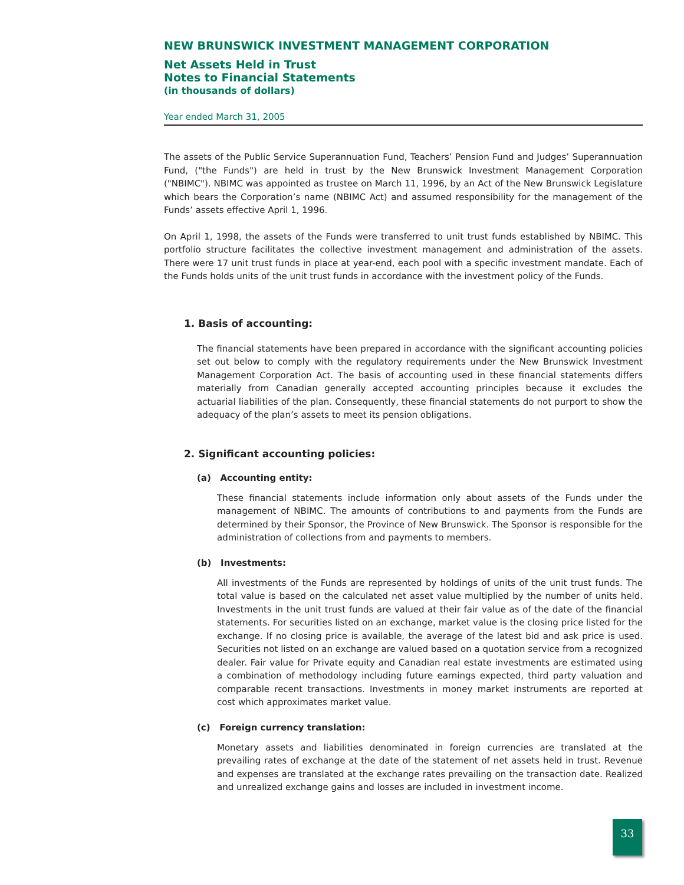NEW BRUNSWICK INVESTMENT MANAGEMENT CORPORATION
Net Assets Held in Trust
Notes to Financial Statements
(in thousands of dollars)
Year ended March 31, 2005
The assets of the Public Service Superannuation Fund, Teachers’ Pension Fund and Judges’ Superannuation Fund, ("the Funds") are held in trust by the New Brunswick Investment Management Corporation ("NBIMC"). NBIMC was appointed as trustee on March 11, 1996, by an Act of the New Brunswick Legislature which bears the Corporation’s name (NBIMC Act) and assumed responsibility for the management of the Funds’ assets effective April 1, 1996.
On April 1, 1998, the assets of the Funds were transferred to unit trust funds established by NBIMC. This portfolio structure facilitates the collective investment management and administration of the assets. There were 17 unit trust funds in place at year-end, each pool with a specific investment mandate. Each of the Funds holds units of the unit trust funds in accordance with the investment policy of the Funds.
1. Basis of accounting:
The financial statements have been prepared in accordance with the significant accounting policies set out below to comply with the regulatory requirements under the New Brunswick Investment Management Corporation Act. The basis of accounting used in these financial statements differs materially from Canadian generally accepted accounting principles because it excludes the actuarial liabilities of the plan. Consequently, these financial statements do not purport to show the adequacy of the plan’s assets to meet its pension obligations.
2. Significant accounting policies:
(a) Accounting entity:
These financial statements include information only about assets of the Funds under the management of NBIMC. The amounts of contributions to and payments from the Funds are determined by their Sponsor, the Province of New Brunswick. The Sponsor is responsible for the administration of collections from and payments to members.
(b) Investments:
All investments of the Funds are represented by holdings of units of the unit trust funds. The total value is based on the calculated net asset value multiplied by the number of units held. Investments in the unit trust funds are valued at their fair value as of the date of the financial statements. For securities listed on an exchange, market value is the closing price listed for the exchange. If no closing price is available, the average of the latest bid and ask price is used. Securities not listed on an exchange are valued based on a quotation service from a recognized dealer. Fair value for Private equity and Canadian real estate investments are estimated using a combination of methodology including future earnings expected, third party valuation and comparable recent transactions. Investments in money market instruments are reported at cost which approximates market value.
(c) Foreign currency translation:
Monetary assets and liabilities denominated in foreign currencies are translated at the prevailing rates of exchange at the date of the statement of net assets held in trust. Revenue and expenses are translated at the exchange rates prevailing on the transaction date. Realized and unrealized exchange gains and losses are included in investment income.
33